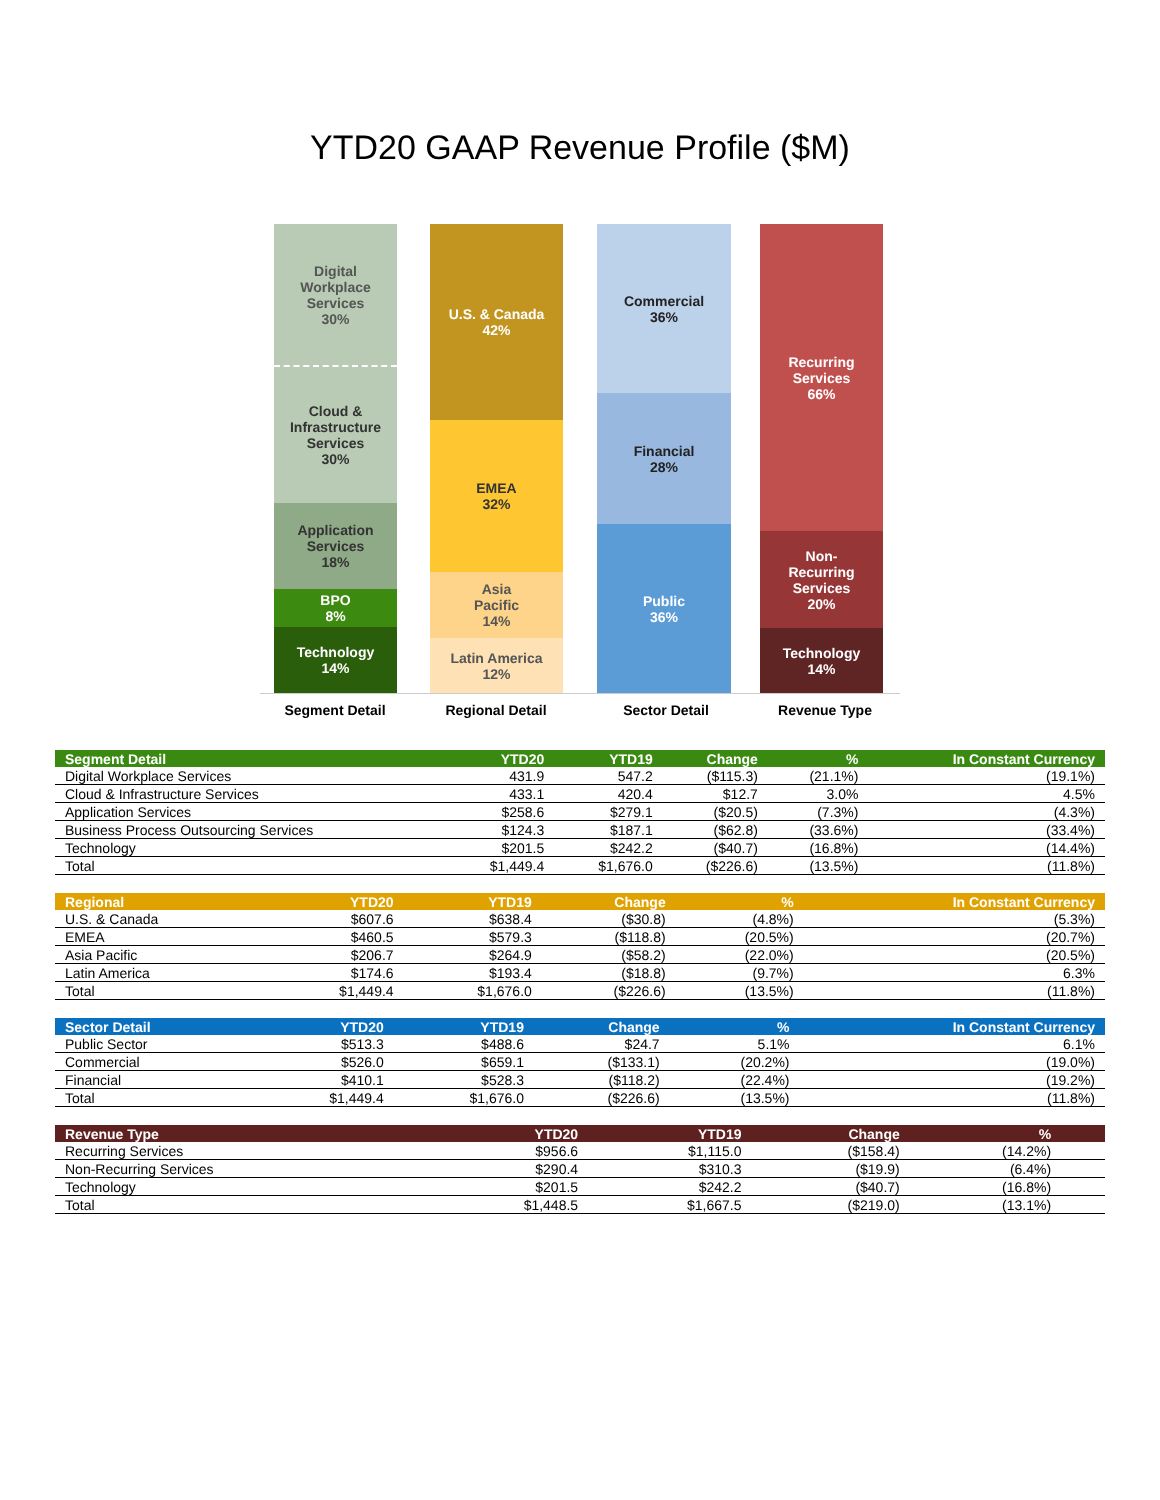YTD20 GAAP Revenue Profile ($M)
Digital
Workplace
Services
30%
Cloud &
Infrastructure
Services
30%
Application
Services
18%
BPO
8%
Technology
14%
U.S. & Canada
42%
EMEA
32%
Asia
Pacific
14%
Latin America
12%
Commercial
36%
Financial
28%
Public
36%
Recurring
Services
66%
Non-
Recurring
Services
20%
Technology
14%
Segment Detail Regional Detail Sector Detail Revenue Type
| Segment Detail | YTD20 | YTD19 | Change | % | In Constant Currency |
| --- | --- | --- | --- | --- | --- |
| Digital Workplace Services | 431.9 | 547.2 | ($115.3) | (21.1%) | (19.1%) |
| Cloud & Infrastructure Services | 433.1 | 420.4 | $12.7 | 3.0% | 4.5% |
| Application Services | $258.6 | $279.1 | ($20.5) | (7.3%) | (4.3%) |
| Business Process Outsourcing Services | $124.3 | $187.1 | ($62.8) | (33.6%) | (33.4%) |
| Technology | $201.5 | $242.2 | ($40.7) | (16.8%) | (14.4%) |
| Total | $1,449.4 | $1,676.0 | ($226.6) | (13.5%) | (11.8%) |
| Regional | YTD20 | YTD19 | Change | % | In Constant Currency |
| --- | --- | --- | --- | --- | --- |
| U.S. & Canada | $607.6 | $638.4 | ($30.8) | (4.8%) | (5.3%) |
| EMEA | $460.5 | $579.3 | ($118.8) | (20.5%) | (20.7%) |
| Asia Pacific | $206.7 | $264.9 | ($58.2) | (22.0%) | (20.5%) |
| Latin America | $174.6 | $193.4 | ($18.8) | (9.7%) | 6.3% |
| Total | $1,449.4 | $1,676.0 | ($226.6) | (13.5%) | (11.8%) |
| Sector Detail | YTD20 | YTD19 | Change | % | In Constant Currency |
| --- | --- | --- | --- | --- | --- |
| Public Sector | $513.3 | $488.6 | $24.7 | 5.1% | 6.1% |
| Commercial | $526.0 | $659.1 | ($133.1) | (20.2%) | (19.0%) |
| Financial | $410.1 | $528.3 | ($118.2) | (22.4%) | (19.2%) |
| Total | $1,449.4 | $1,676.0 | ($226.6) | (13.5%) | (11.8%) |
| Revenue Type | YTD20 | YTD19 | Change | % | |
| --- | --- | --- | --- | --- | --- |
| Recurring Services | $956.6 | $1,115.0 | ($158.4) | (14.2%) | |
| Non-Recurring Services | $290.4 | $310.3 | ($19.9) | (6.4%) | |
| Technology | $201.5 | $242.2 | ($40.7) | (16.8%) | |
| Total | $1,448.5 | $1,667.5 | ($219.0) | (13.1%) | |